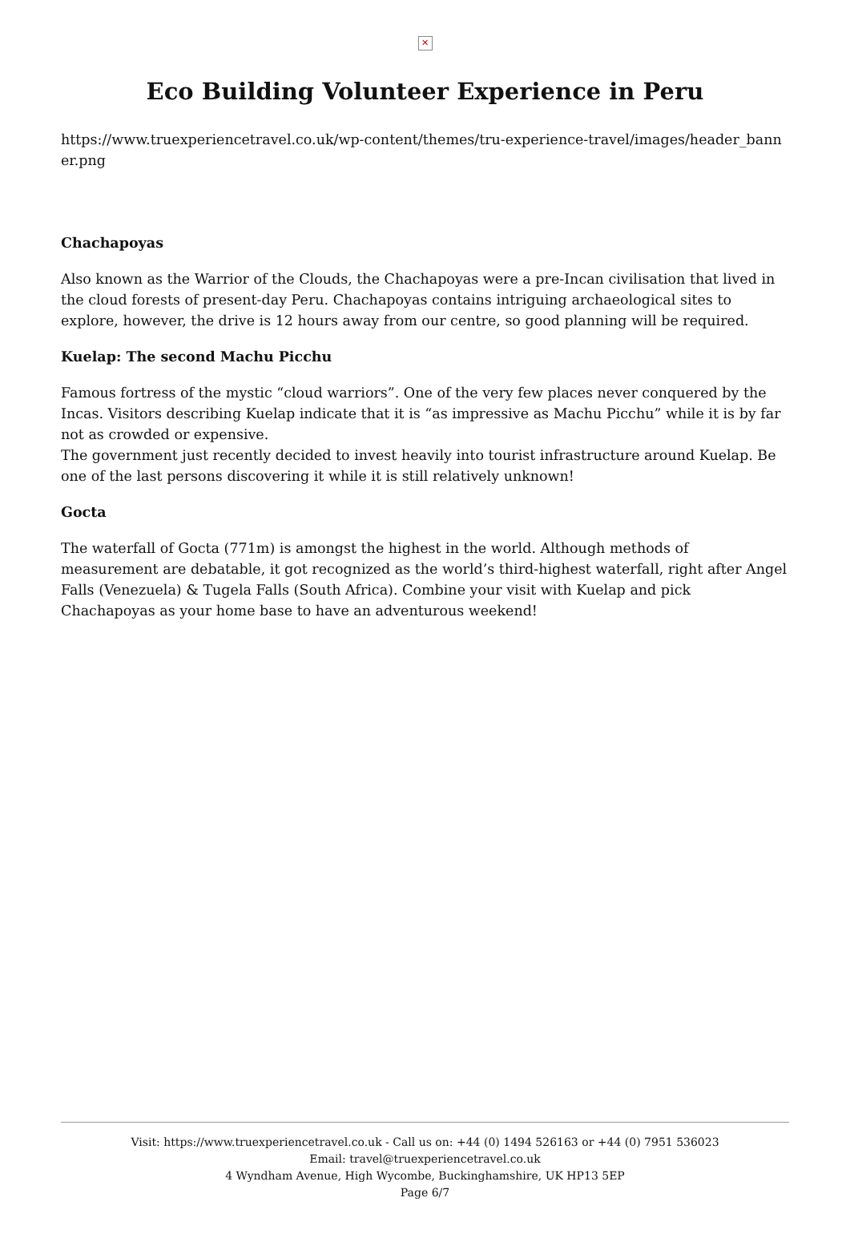✕
Eco Building Volunteer Experience in Peru
https://www.truexperiencetravel.co.uk/wp-content/themes/tru-experience-travel/images/header_banner.png
Chachapoyas
Also known as the Warrior of the Clouds, the Chachapoyas were a pre-Incan civilisation that lived in the cloud forests of present-day Peru. Chachapoyas contains intriguing archaeological sites to explore, however, the drive is 12 hours away from our centre, so good planning will be required.
Kuelap: The second Machu Picchu
Famous fortress of the mystic “cloud warriors”. One of the very few places never conquered by the Incas. Visitors describing Kuelap indicate that it is “as impressive as Machu Picchu” while it is by far not as crowded or expensive.
The government just recently decided to invest heavily into tourist infrastructure around Kuelap. Be one of the last persons discovering it while it is still relatively unknown!
Gocta
The waterfall of Gocta (771m) is amongst the highest in the world. Although methods of measurement are debatable, it got recognized as the world’s third-highest waterfall, right after Angel Falls (Venezuela) & Tugela Falls (South Africa). Combine your visit with Kuelap and pick Chachapoyas as your home base to have an adventurous weekend!
Visit: https://www.truexperiencetravel.co.uk - Call us on: +44 (0) 1494 526163 or +44 (0) 7951 536023
Email: travel@truexperiencetravel.co.uk
4 Wyndham Avenue, High Wycombe, Buckinghamshire, UK HP13 5EP
Page 6/7